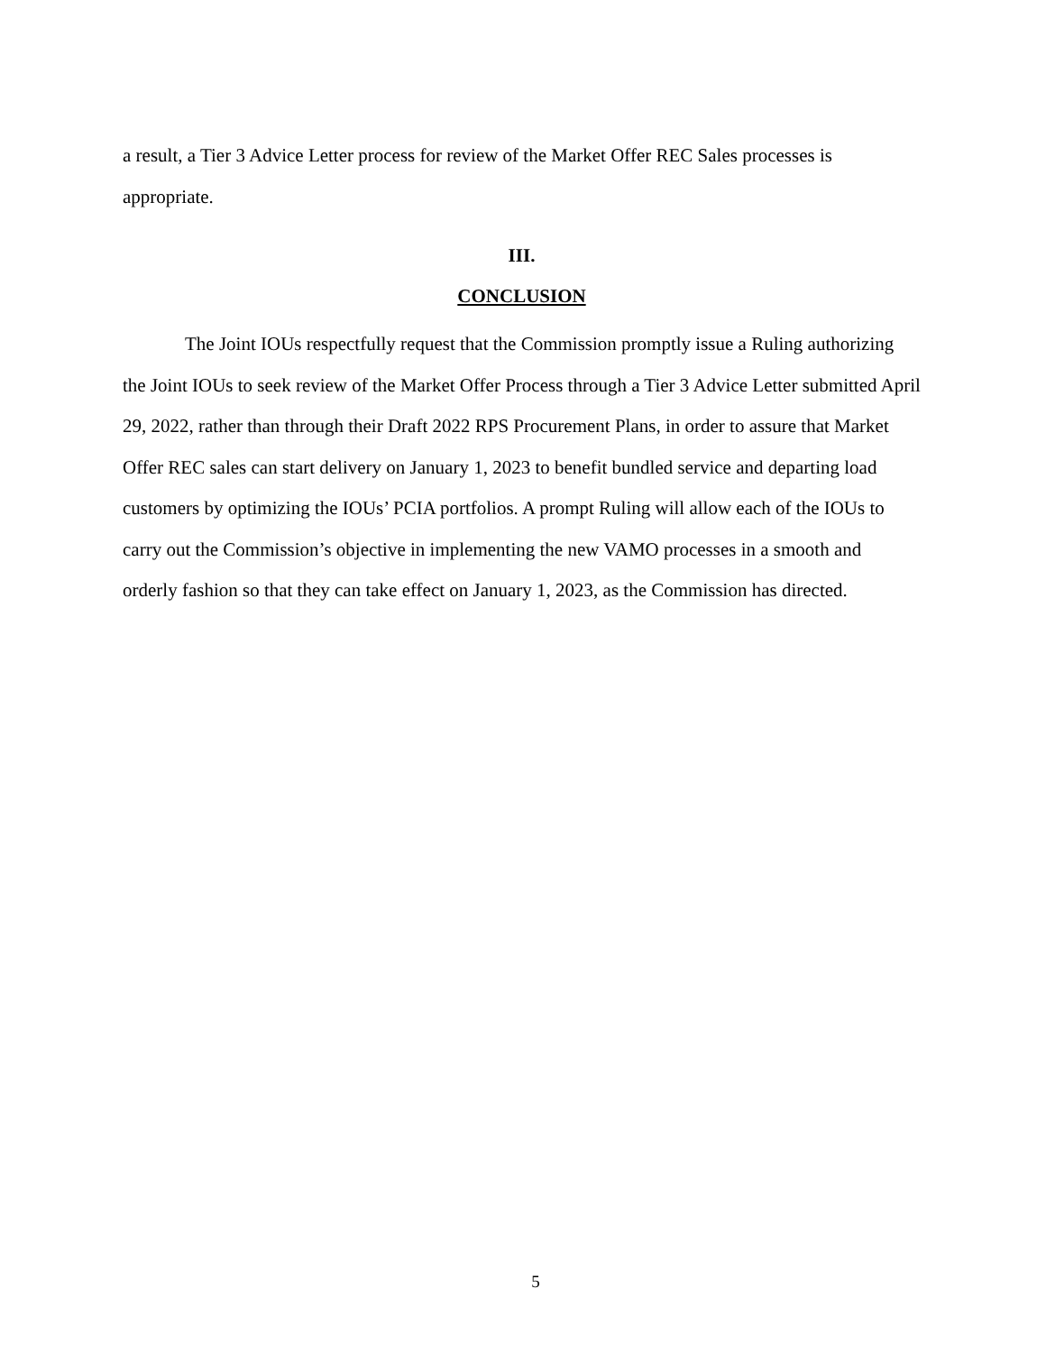a result, a Tier 3 Advice Letter process for review of the Market Offer REC Sales processes is appropriate.
III.
CONCLUSION
The Joint IOUs respectfully request that the Commission promptly issue a Ruling authorizing the Joint IOUs to seek review of the Market Offer Process through a Tier 3 Advice Letter submitted April 29, 2022, rather than through their Draft 2022 RPS Procurement Plans, in order to assure that Market Offer REC sales can start delivery on January 1, 2023 to benefit bundled service and departing load customers by optimizing the IOUs’ PCIA portfolios. A prompt Ruling will allow each of the IOUs to carry out the Commission’s objective in implementing the new VAMO processes in a smooth and orderly fashion so that they can take effect on January 1, 2023, as the Commission has directed.
5